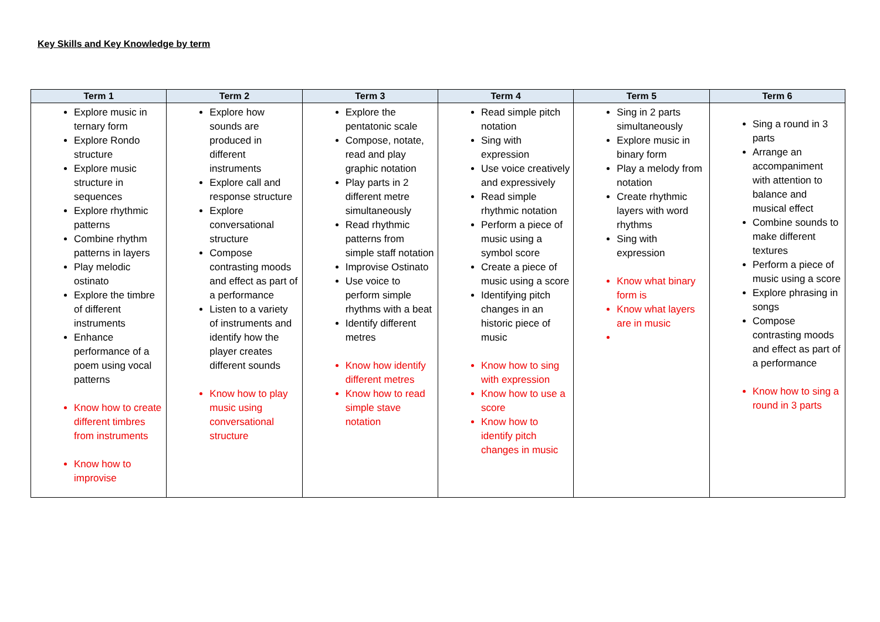Key Skills and Key Knowledge by term
| Term 1 | Term 2 | Term 3 | Term 4 | Term 5 | Term 6 |
| --- | --- | --- | --- | --- | --- |
| Explore music in ternary form Explore Rondo structure Explore music structure in sequences Explore rhythmic patterns Combine rhythm patterns in layers Play melodic ostinato Explore the timbre of different instruments Enhance performance of a poem using vocal patterns Know how to create different timbres from instruments Know how to improvise | Explore how sounds are produced in different instruments Explore call and response structure Explore conversational structure Compose contrasting moods and effect as part of a performance Listen to a variety of instruments and identify how the player creates different sounds Know how to play music using conversational structure | Explore the pentatonic scale Compose, notate, read and play graphic notation Play parts in 2 different metre simultaneously Read rhythmic patterns from simple staff notation Improvise Ostinato Use voice to perform simple rhythms with a beat Identify different metres Know how identify different metres Know how to read simple stave notation | Read simple pitch notation Sing with expression Use voice creatively and expressively Read simple rhythmic notation Perform a piece of music using a symbol score Create a piece of music using a score Identifying pitch changes in an historic piece of music Know how to sing with expression Know how to use a score Know how to identify pitch changes in music | Sing in 2 parts simultaneously Explore music in binary form Play a melody from notation Create rhythmic layers with word rhythms Sing with expression Know what binary form is Know what layers are in music | Sing a round in 3 parts Arrange an accompaniment with attention to balance and musical effect Combine sounds to make different textures Perform a piece of music using a score Explore phrasing in songs Compose contrasting moods and effect as part of a performance Know how to sing a round in 3 parts |